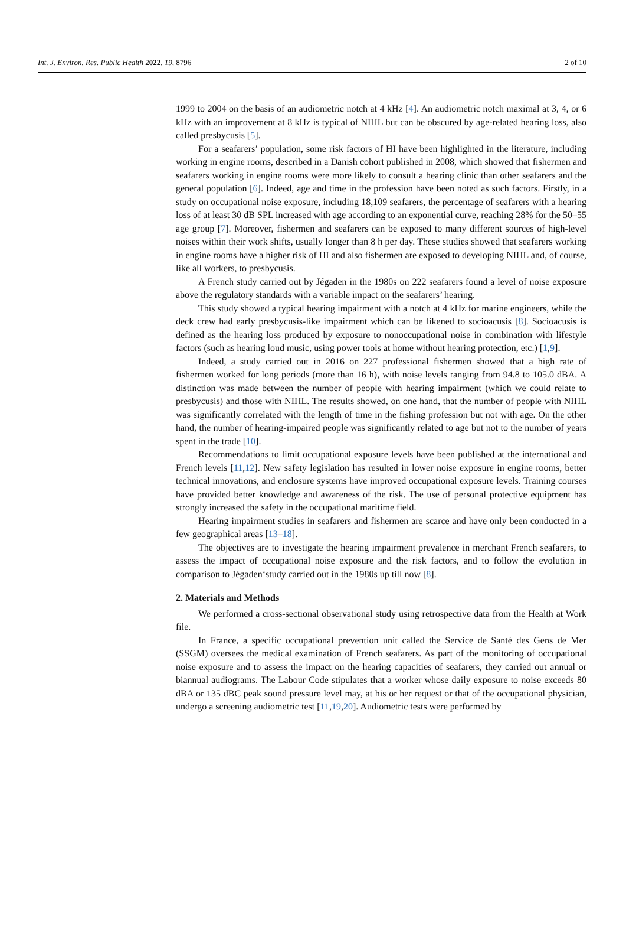Int. J. Environ. Res. Public Health 2022, 19, 8796 2 of 10
1999 to 2004 on the basis of an audiometric notch at 4 kHz [4]. An audiometric notch maximal at 3, 4, or 6 kHz with an improvement at 8 kHz is typical of NIHL but can be obscured by age-related hearing loss, also called presbycusis [5].
For a seafarers’ population, some risk factors of HI have been highlighted in the literature, including working in engine rooms, described in a Danish cohort published in 2008, which showed that fishermen and seafarers working in engine rooms were more likely to consult a hearing clinic than other seafarers and the general population [6]. Indeed, age and time in the profession have been noted as such factors. Firstly, in a study on occupational noise exposure, including 18,109 seafarers, the percentage of seafarers with a hearing loss of at least 30 dB SPL increased with age according to an exponential curve, reaching 28% for the 50–55 age group [7]. Moreover, fishermen and seafarers can be exposed to many different sources of high-level noises within their work shifts, usually longer than 8 h per day. These studies showed that seafarers working in engine rooms have a higher risk of HI and also fishermen are exposed to developing NIHL and, of course, like all workers, to presbycusis.
A French study carried out by Jégaden in the 1980s on 222 seafarers found a level of noise exposure above the regulatory standards with a variable impact on the seafarers’ hearing.
This study showed a typical hearing impairment with a notch at 4 kHz for marine engineers, while the deck crew had early presbycusis-like impairment which can be likened to socioacusis [8]. Socioacusis is defined as the hearing loss produced by exposure to nonoccupational noise in combination with lifestyle factors (such as hearing loud music, using power tools at home without hearing protection, etc.) [1,9].
Indeed, a study carried out in 2016 on 227 professional fishermen showed that a high rate of fishermen worked for long periods (more than 16 h), with noise levels ranging from 94.8 to 105.0 dBA. A distinction was made between the number of people with hearing impairment (which we could relate to presbycusis) and those with NIHL. The results showed, on one hand, that the number of people with NIHL was significantly correlated with the length of time in the fishing profession but not with age. On the other hand, the number of hearing-impaired people was significantly related to age but not to the number of years spent in the trade [10].
Recommendations to limit occupational exposure levels have been published at the international and French levels [11,12]. New safety legislation has resulted in lower noise exposure in engine rooms, better technical innovations, and enclosure systems have improved occupational exposure levels. Training courses have provided better knowledge and awareness of the risk. The use of personal protective equipment has strongly increased the safety in the occupational maritime field.
Hearing impairment studies in seafarers and fishermen are scarce and have only been conducted in a few geographical areas [13–18].
The objectives are to investigate the hearing impairment prevalence in merchant French seafarers, to assess the impact of occupational noise exposure and the risk factors, and to follow the evolution in comparison to Jégaden‘study carried out in the 1980s up till now [8].
2. Materials and Methods
We performed a cross-sectional observational study using retrospective data from the Health at Work file.
In France, a specific occupational prevention unit called the Service de Santé des Gens de Mer (SSGM) oversees the medical examination of French seafarers. As part of the monitoring of occupational noise exposure and to assess the impact on the hearing capacities of seafarers, they carried out annual or biannual audiograms. The Labour Code stipulates that a worker whose daily exposure to noise exceeds 80 dBA or 135 dBC peak sound pressure level may, at his or her request or that of the occupational physician, undergo a screening audiometric test [11,19,20]. Audiometric tests were performed by